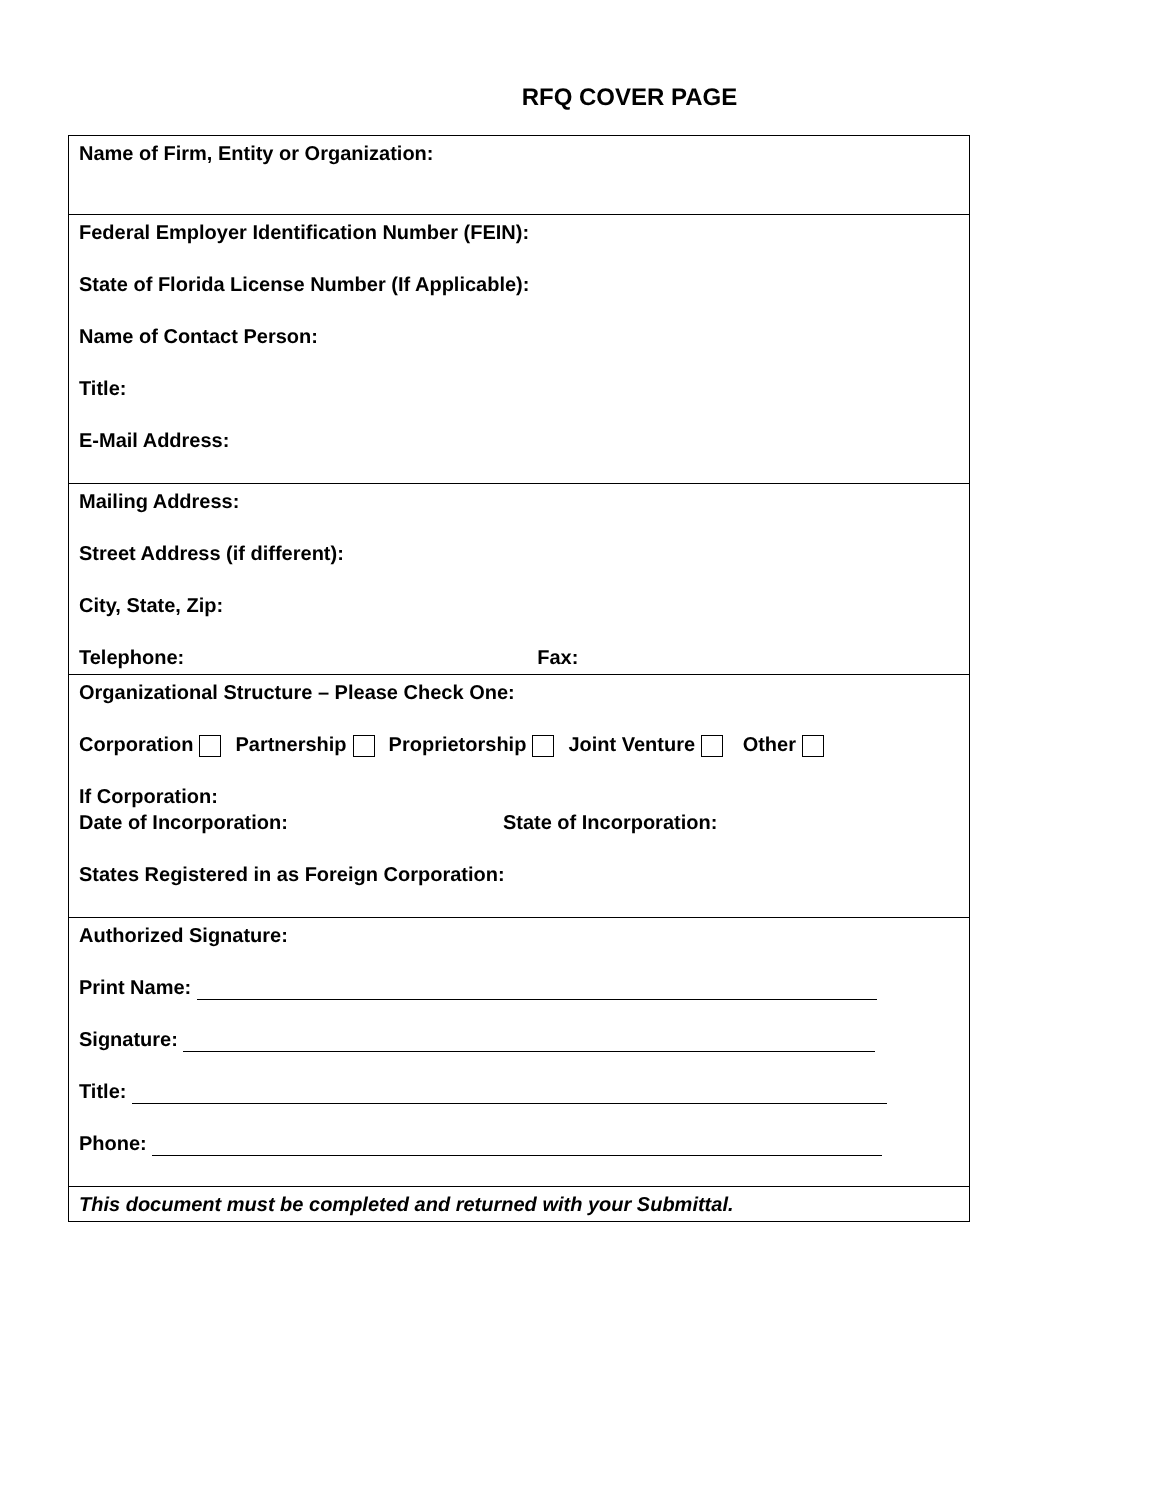RFQ COVER PAGE
| Name of Firm, Entity or Organization: |
| Federal Employer Identification Number (FEIN): State of Florida License Number (If Applicable): Name of Contact Person: Title: E-Mail Address: |
| Mailing Address: Street Address (if different): City, State, Zip: Telephone: Fax: |
| Organizational Structure – Please Check One: Corporation Partnership Proprietorship Joint Venture Other If Corporation: Date of Incorporation: State of Incorporation: States Registered in as Foreign Corporation: |
| Authorized Signature: Print Name: Signature: Title: Phone: |
| This document must be completed and returned with your Submittal. |